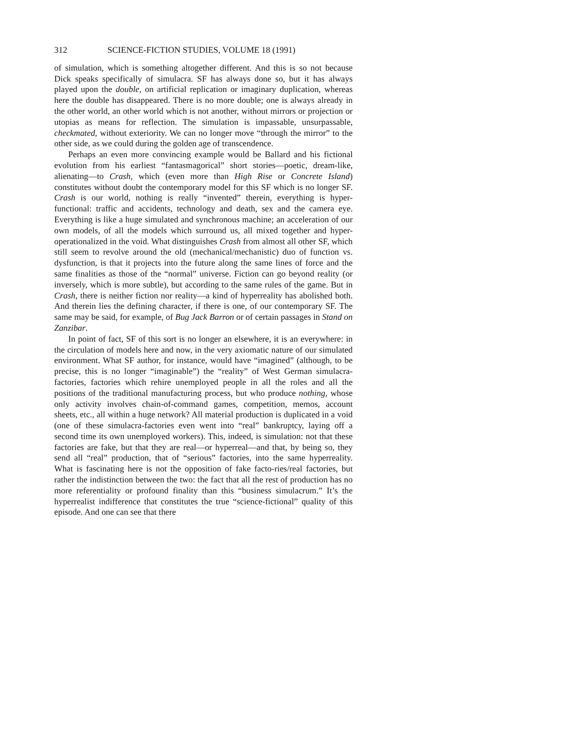312 SCIENCE-FICTION STUDIES, VOLUME 18 (1991)
of simulation, which is something altogether different. And this is so not because Dick speaks specifically of simulacra. SF has always done so, but it has always played upon the double, on artificial replication or imaginary duplication, whereas here the double has disappeared. There is no more double; one is always already in the other world, an other world which is not another, without mirrors or projection or utopias as means for reflection. The simulation is impassable, unsurpassable, checkmated, without exteriority. We can no longer move “through the mirror” to the other side, as we could during the golden age of transcendence.
Perhaps an even more convincing example would be Ballard and his fictional evolution from his earliest “fantasmagorical” short stories—poetic, dream-like, alienating—to Crash, which (even more than High Rise or Concrete Island) constitutes without doubt the contemporary model for this SF which is no longer SF. Crash is our world, nothing is really “invented” therein, everything is hyper-functional: traffic and accidents, technology and death, sex and the camera eye. Everything is like a huge simulated and synchronous machine; an acceleration of our own models, of all the models which surround us, all mixed together and hyper-operationalized in the void. What distinguishes Crash from almost all other SF, which still seem to revolve around the old (mechanical/mechanistic) duo of function vs. dysfunction, is that it projects into the future along the same lines of force and the same finalities as those of the “normal” universe. Fiction can go beyond reality (or inversely, which is more subtle), but according to the same rules of the game. But in Crash, there is neither fiction nor reality—a kind of hyperreality has abolished both. And therein lies the defining character, if there is one, of our contemporary SF. The same may be said, for example, of Bug Jack Barron or of certain passages in Stand on Zanzibar.
In point of fact, SF of this sort is no longer an elsewhere, it is an everywhere: in the circulation of models here and now, in the very axiomatic nature of our simulated environment. What SF author, for instance, would have “imagined” (although, to be precise, this is no longer “imaginable”) the “reality” of West German simulacra-factories, factories which rehire unemployed people in all the roles and all the positions of the traditional manufacturing process, but who produce nothing, whose only activity involves chain-of-command games, competition, memos, account sheets, etc., all within a huge network? All material production is duplicated in a void (one of these simulacra-factories even went into “real” bankruptcy, laying off a second time its own unemployed workers). This, indeed, is simulation: not that these factories are fake, but that they are real—or hyperreal—and that, by being so, they send all “real” production, that of “serious” factories, into the same hyperreality. What is fascinating here is not the opposition of fake facto-ries/real factories, but rather the indistinction between the two: the fact that all the rest of production has no more referentiality or profound finality than this “business simulacrum.” It’s the hyperrealist indifference that constitutes the true “science-fictional” quality of this episode. And one can see that there